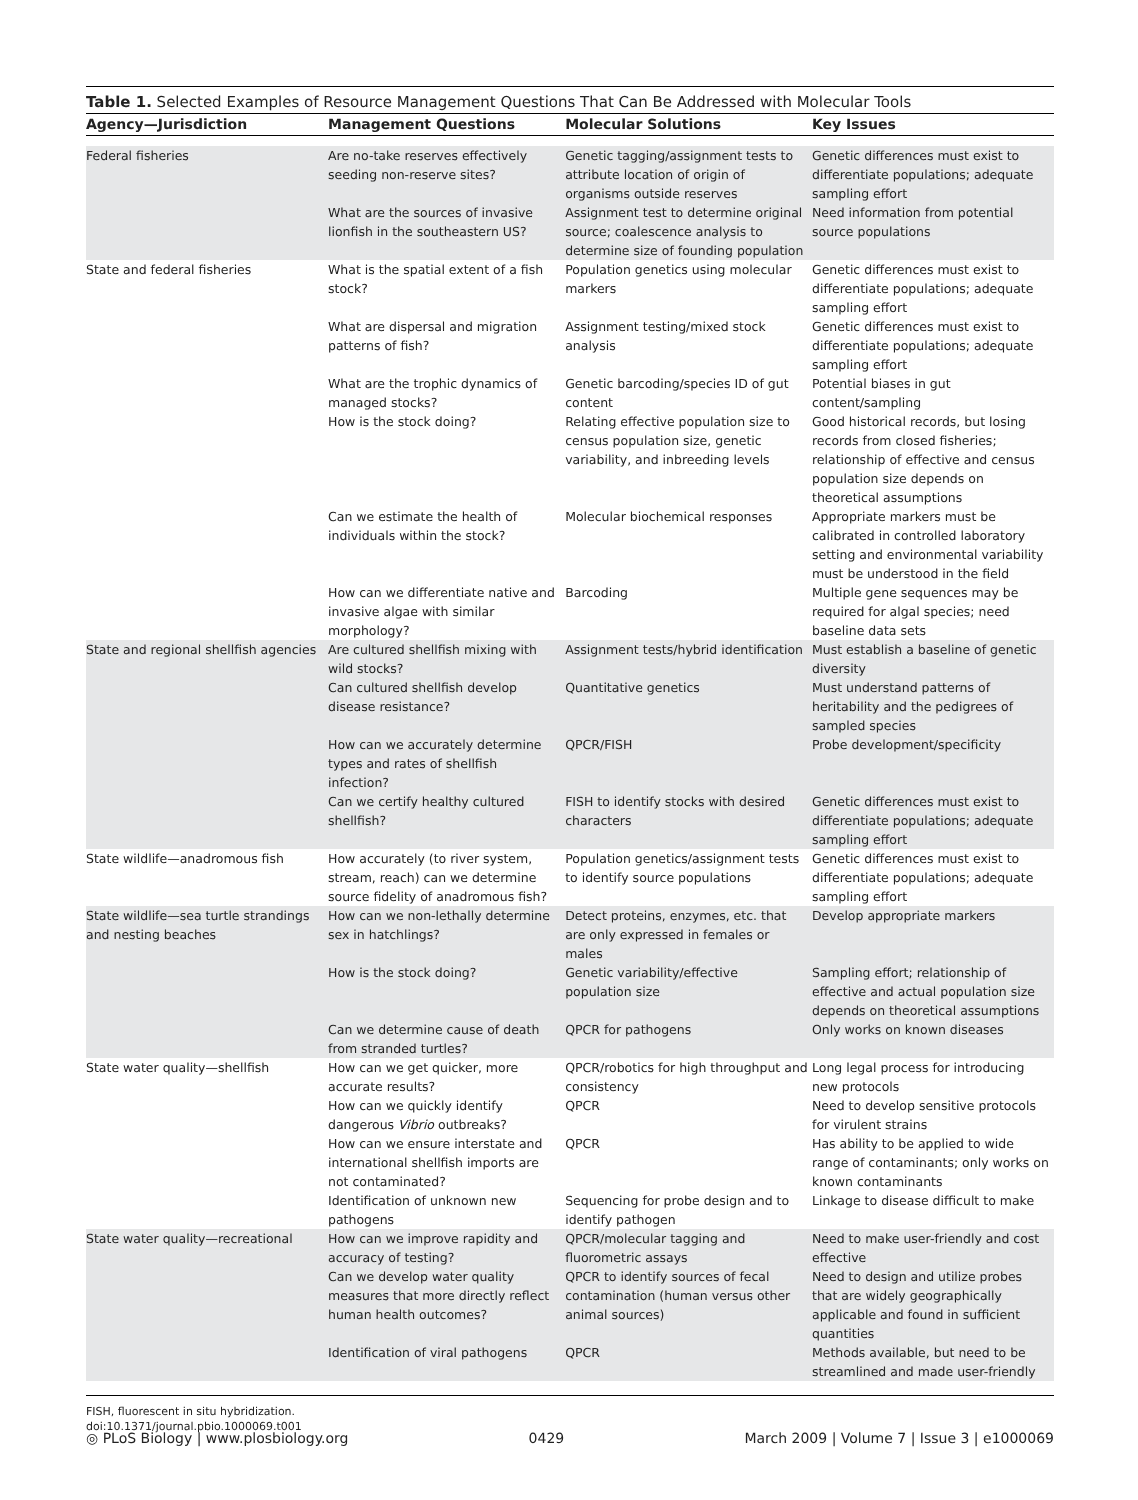Table 1. Selected Examples of Resource Management Questions That Can Be Addressed with Molecular Tools
| Agency—Jurisdiction | Management Questions | Molecular Solutions | Key Issues |
| --- | --- | --- | --- |
| Federal fisheries | Are no-take reserves effectively seeding non-reserve sites? | Genetic tagging/assignment tests to attribute location of origin of organisms outside reserves | Genetic differences must exist to differentiate populations; adequate sampling effort |
| | What are the sources of invasive lionfish in the southeastern US? | Assignment test to determine original source; coalescence analysis to determine size of founding population | Need information from potential source populations |
| State and federal fisheries | What is the spatial extent of a fish stock? | Population genetics using molecular markers | Genetic differences must exist to differentiate populations; adequate sampling effort |
| | What are dispersal and migration patterns of fish? | Assignment testing/mixed stock analysis | Genetic differences must exist to differentiate populations; adequate sampling effort |
| | What are the trophic dynamics of managed stocks? | Genetic barcoding/species ID of gut content | Potential biases in gut content/sampling |
| | How is the stock doing? | Relating effective population size to census population size, genetic variability, and inbreeding levels | Good historical records, but losing records from closed fisheries; relationship of effective and census population size depends on theoretical assumptions |
| | Can we estimate the health of individuals within the stock? | Molecular biochemical responses | Appropriate markers must be calibrated in controlled laboratory setting and environmental variability must be understood in the field |
| | How can we differentiate native and invasive algae with similar morphology? | Barcoding | Multiple gene sequences may be required for algal species; need baseline data sets |
| State and regional shellfish agencies | Are cultured shellfish mixing with wild stocks? | Assignment tests/hybrid identification | Must establish a baseline of genetic diversity |
| | Can cultured shellfish develop disease resistance? | Quantitative genetics | Must understand patterns of heritability and the pedigrees of sampled species |
| | How can we accurately determine types and rates of shellfish infection? | QPCR/FISH | Probe development/specificity |
| | Can we certify healthy cultured shellfish? | FISH to identify stocks with desired characters | Genetic differences must exist to differentiate populations; adequate sampling effort |
| State wildlife—anadromous fish | How accurately (to river system, stream, reach) can we determine source fidelity of anadromous fish? | Population genetics/assignment tests to identify source populations | Genetic differences must exist to differentiate populations; adequate sampling effort |
| State wildlife—sea turtle strandings and nesting beaches | How can we non-lethally determine sex in hatchlings? | Detect proteins, enzymes, etc. that are only expressed in females or males | Develop appropriate markers |
| | How is the stock doing? | Genetic variability/effective population size | Sampling effort; relationship of effective and actual population size depends on theoretical assumptions |
| | Can we determine cause of death from stranded turtles? | QPCR for pathogens | Only works on known diseases |
| State water quality—shellfish | How can we get quicker, more accurate results? | QPCR/robotics for high throughput and consistency | Long legal process for introducing new protocols |
| | How can we quickly identify dangerous Vibrio outbreaks? | QPCR | Need to develop sensitive protocols for virulent strains |
| | How can we ensure interstate and international shellfish imports are not contaminated? | QPCR | Has ability to be applied to wide range of contaminants; only works on known contaminants |
| | Identification of unknown new pathogens | Sequencing for probe design and to identify pathogen | Linkage to disease difficult to make |
| State water quality—recreational | How can we improve rapidity and accuracy of testing? | QPCR/molecular tagging and fluorometric assays | Need to make user-friendly and cost effective |
| | Can we develop water quality measures that more directly reflect human health outcomes? | QPCR to identify sources of fecal contamination (human versus other animal sources) | Need to design and utilize probes that are widely geographically applicable and found in sufficient quantities |
| | Identification of viral pathogens | QPCR | Methods available, but need to be streamlined and made user-friendly |
FISH, fluorescent in situ hybridization.
doi:10.1371/journal.pbio.1000069.t001
◎ PLoS Biology | www.plosbiology.org 0429 March 2009 | Volume 7 | Issue 3 | e1000069